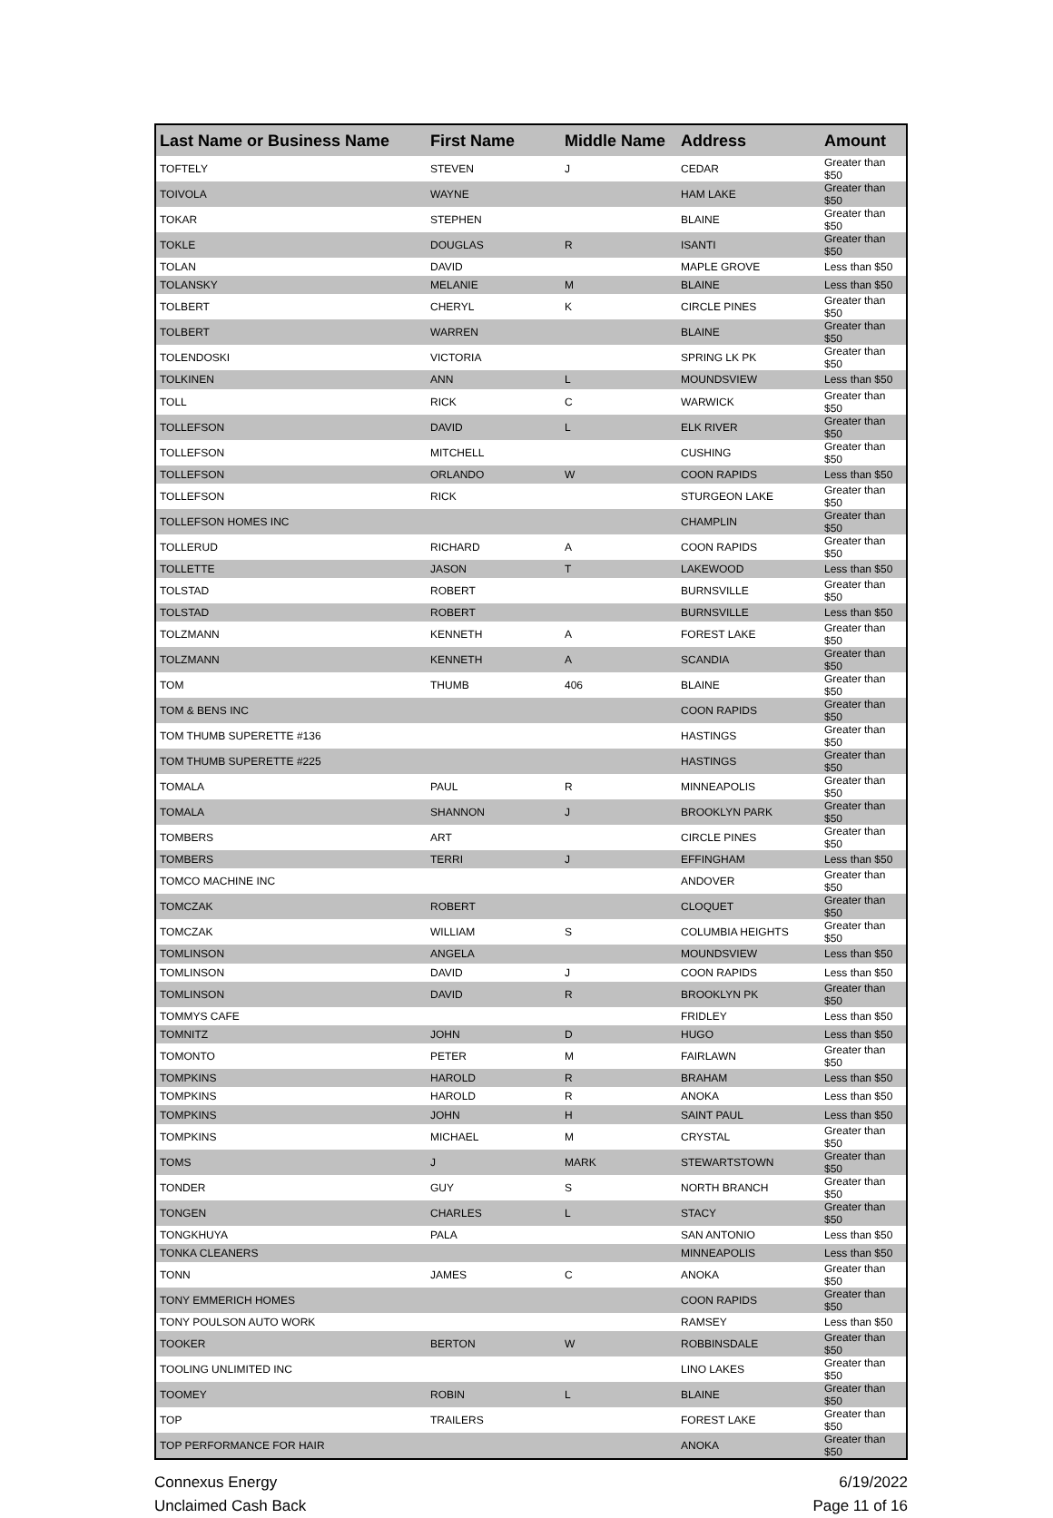| Last Name or Business Name | First Name | Middle Name | Address | Amount |
| --- | --- | --- | --- | --- |
| TOFTELY | STEVEN | J | CEDAR | Greater than $50 |
| TOIVOLA | WAYNE | | HAM LAKE | Greater than $50 |
| TOKAR | STEPHEN | | BLAINE | Greater than $50 |
| TOKLE | DOUGLAS | R | ISANTI | Greater than $50 |
| TOLAN | DAVID | | MAPLE GROVE | Less than $50 |
| TOLANSKY | MELANIE | M | BLAINE | Less than $50 |
| TOLBERT | CHERYL | K | CIRCLE PINES | Greater than $50 |
| TOLBERT | WARREN | | BLAINE | Greater than $50 |
| TOLENDOSKI | VICTORIA | | SPRING LK PK | Greater than $50 |
| TOLKINEN | ANN | L | MOUNDSVIEW | Less than $50 |
| TOLL | RICK | C | WARWICK | Greater than $50 |
| TOLLEFSON | DAVID | L | ELK RIVER | Greater than $50 |
| TOLLEFSON | MITCHELL | | CUSHING | Greater than $50 |
| TOLLEFSON | ORLANDO | W | COON RAPIDS | Less than $50 |
| TOLLEFSON | RICK | | STURGEON LAKE | Greater than $50 |
| TOLLEFSON HOMES INC | | | CHAMPLIN | Greater than $50 |
| TOLLERUD | RICHARD | A | COON RAPIDS | Greater than $50 |
| TOLLETTE | JASON | T | LAKEWOOD | Less than $50 |
| TOLSTAD | ROBERT | | BURNSVILLE | Greater than $50 |
| TOLSTAD | ROBERT | | BURNSVILLE | Less than $50 |
| TOLZMANN | KENNETH | A | FOREST LAKE | Greater than $50 |
| TOLZMANN | KENNETH | A | SCANDIA | Greater than $50 |
| TOM | THUMB | 406 | BLAINE | Greater than $50 |
| TOM & BENS INC | | | COON RAPIDS | Greater than $50 |
| TOM THUMB SUPERETTE #136 | | | HASTINGS | Greater than $50 |
| TOM THUMB SUPERETTE #225 | | | HASTINGS | Greater than $50 |
| TOMALA | PAUL | R | MINNEAPOLIS | Greater than $50 |
| TOMALA | SHANNON | J | BROOKLYN PARK | Greater than $50 |
| TOMBERS | ART | | CIRCLE PINES | Greater than $50 |
| TOMBERS | TERRI | J | EFFINGHAM | Less than $50 |
| TOMCO MACHINE INC | | | ANDOVER | Greater than $50 |
| TOMCZAK | ROBERT | | CLOQUET | Greater than $50 |
| TOMCZAK | WILLIAM | S | COLUMBIA HEIGHTS | Greater than $50 |
| TOMLINSON | ANGELA | | MOUNDSVIEW | Less than $50 |
| TOMLINSON | DAVID | J | COON RAPIDS | Less than $50 |
| TOMLINSON | DAVID | R | BROOKLYN PK | Greater than $50 |
| TOMMYS CAFE | | | FRIDLEY | Less than $50 |
| TOMNITZ | JOHN | D | HUGO | Less than $50 |
| TOMONTO | PETER | M | FAIRLAWN | Greater than $50 |
| TOMPKINS | HAROLD | R | BRAHAM | Less than $50 |
| TOMPKINS | HAROLD | R | ANOKA | Less than $50 |
| TOMPKINS | JOHN | H | SAINT PAUL | Less than $50 |
| TOMPKINS | MICHAEL | M | CRYSTAL | Greater than $50 |
| TOMS | J | MARK | STEWARTSTOWN | Greater than $50 |
| TONDER | GUY | S | NORTH BRANCH | Greater than $50 |
| TONGEN | CHARLES | L | STACY | Greater than $50 |
| TONGKHUYA | PALA | | SAN ANTONIO | Less than $50 |
| TONKA CLEANERS | | | MINNEAPOLIS | Less than $50 |
| TONN | JAMES | C | ANOKA | Greater than $50 |
| TONY EMMERICH HOMES | | | COON RAPIDS | Greater than $50 |
| TONY POULSON AUTO WORK | | | RAMSEY | Less than $50 |
| TOOKER | BERTON | W | ROBBINSDALE | Greater than $50 |
| TOOLING UNLIMITED INC | | | LINO LAKES | Greater than $50 |
| TOOMEY | ROBIN | L | BLAINE | Greater than $50 |
| TOP | TRAILERS | | FOREST LAKE | Greater than $50 |
| TOP PERFORMANCE FOR HAIR | | | ANOKA | Greater than $50 |
Connexus Energy
Unclaimed Cash Back
6/19/2022
Page 11 of 16